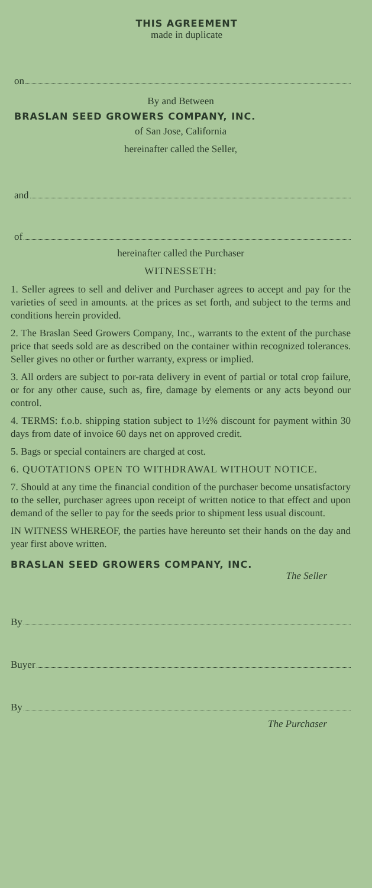THIS AGREEMENT
made in duplicate
on
By and Between
BRASLAN SEED GROWERS COMPANY, INC.
of San Jose, California
hereinafter called the Seller,
and
of
hereinafter called the Purchaser
WITNESSETH:
1. Seller agrees to sell and deliver and Purchaser agrees to accept and pay for the varieties of seed in amounts. at the prices as set forth, and subject to the terms and conditions herein provided.
2. The Braslan Seed Growers Company, Inc., warrants to the extent of the purchase price that seeds sold are as described on the container within recognized tolerances. Seller gives no other or further warranty, express or implied.
3. All orders are subject to por-rata delivery in event of partial or total crop failure, or for any other cause, such as, fire, damage by elements or any acts beyond our control.
4. TERMS: f.o.b. shipping station subject to 1½% discount for payment within 30 days from date of invoice 60 days net on approved credit.
5. Bags or special containers are charged at cost.
6. QUOTATIONS OPEN TO WITHDRAWAL WITHOUT NOTICE.
7. Should at any time the financial condition of the purchaser become unsatisfactory to the seller, purchaser agrees upon receipt of written notice to that effect and upon demand of the seller to pay for the seeds prior to shipment less usual discount.
IN WITNESS WHEREOF, the parties have hereunto set their hands on the day and year first above written.
BRASLAN SEED GROWERS COMPANY, INC.
The Seller
By
Buyer
By
The Purchaser